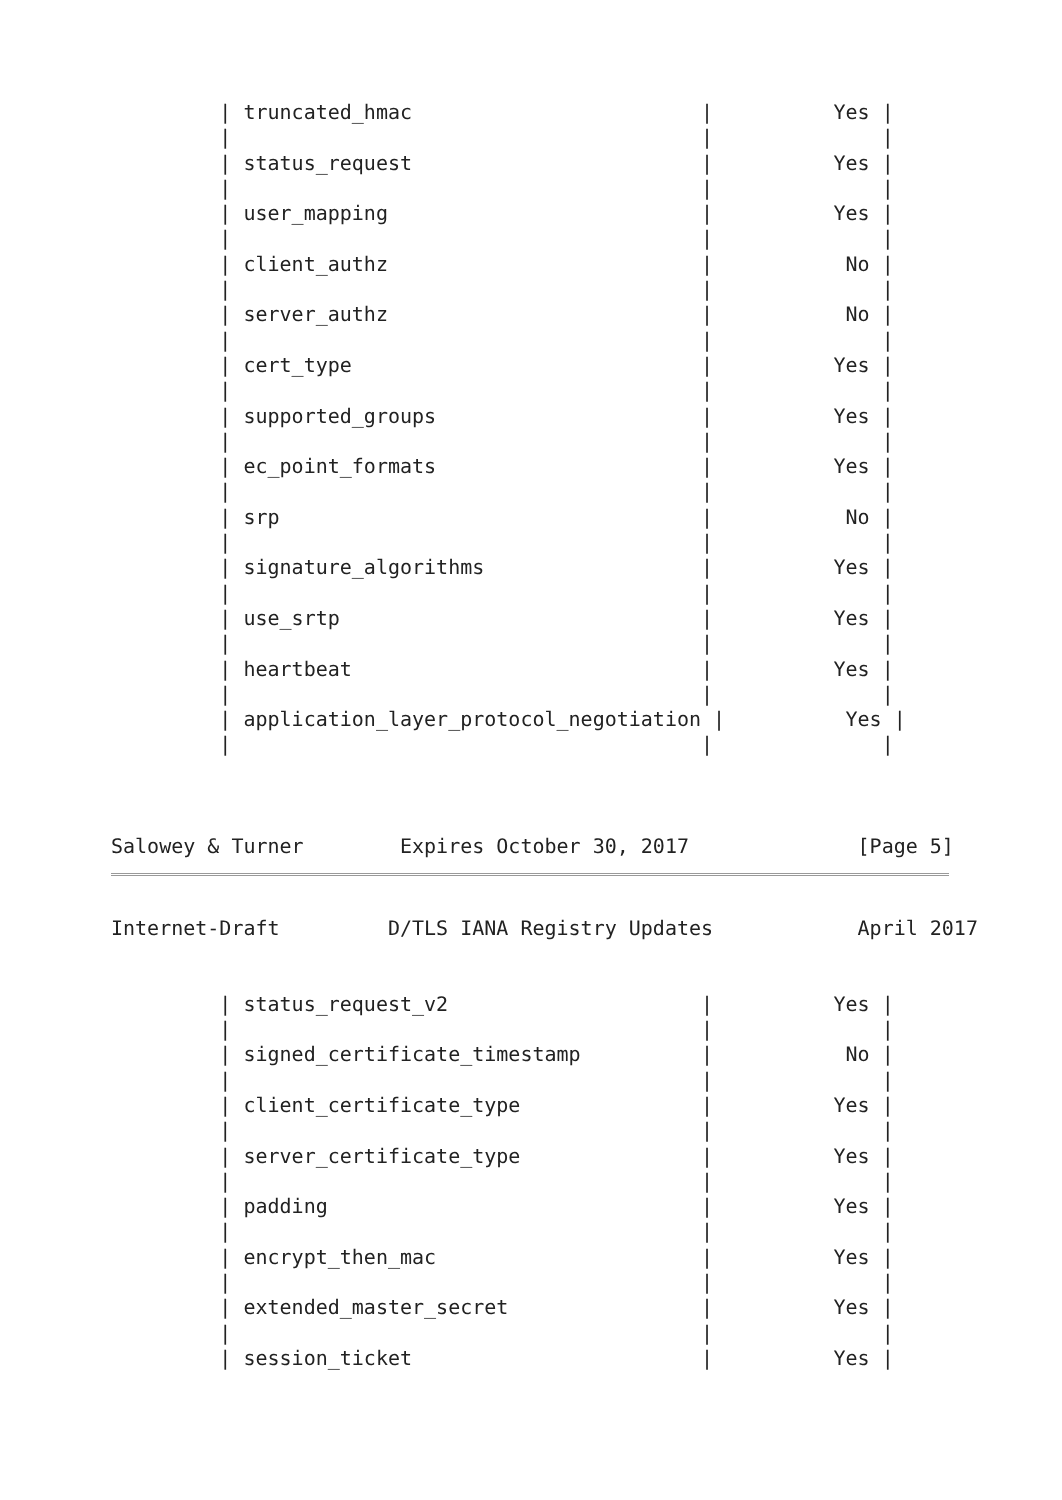| truncated_hmac                        |          Yes |
         |                                       |              |
         | status_request                        |          Yes |
         |                                       |              |
         | user_mapping                          |          Yes |
         |                                       |              |
         | client_authz                          |           No |
         |                                       |              |
         | server_authz                          |           No |
         |                                       |              |
         | cert_type                             |          Yes |
         |                                       |              |
         | supported_groups                      |          Yes |
         |                                       |              |
         | ec_point_formats                      |          Yes |
         |                                       |              |
         | srp                                   |           No |
         |                                       |              |
         | signature_algorithms                  |          Yes |
         |                                       |              |
         | use_srtp                              |          Yes |
         |                                       |              |
         | heartbeat                             |          Yes |
         |                                       |              |
         | application_layer_protocol_negotiation |          Yes |
         |                                       |              |



Salowey & Turner        Expires October 30, 2017              [Page 5]
Internet-Draft         D/TLS IANA Registry Updates            April 2017


         | status_request_v2                     |          Yes |
         |                                       |              |
         | signed_certificate_timestamp          |           No |
         |                                       |              |
         | client_certificate_type               |          Yes |
         |                                       |              |
         | server_certificate_type               |          Yes |
         |                                       |              |
         | padding                               |          Yes |
         |                                       |              |
         | encrypt_then_mac                      |          Yes |
         |                                       |              |
         | extended_master_secret                |          Yes |
         |                                       |              |
         | session_ticket                        |          Yes |